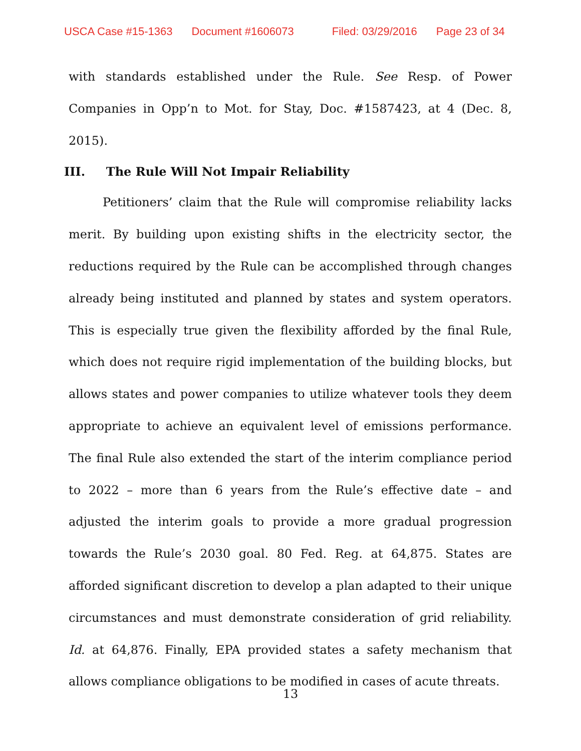USCA Case #15-1363 Document #1606073 Filed: 03/29/2016 Page 23 of 34
with standards established under the Rule. See Resp. of Power Companies in Opp’n to Mot. for Stay, Doc. #1587423, at 4 (Dec. 8, 2015).
III. The Rule Will Not Impair Reliability
Petitioners’ claim that the Rule will compromise reliability lacks merit. By building upon existing shifts in the electricity sector, the reductions required by the Rule can be accomplished through changes already being instituted and planned by states and system operators. This is especially true given the flexibility afforded by the final Rule, which does not require rigid implementation of the building blocks, but allows states and power companies to utilize whatever tools they deem appropriate to achieve an equivalent level of emissions performance. The final Rule also extended the start of the interim compliance period to 2022 – more than 6 years from the Rule’s effective date – and adjusted the interim goals to provide a more gradual progression towards the Rule’s 2030 goal. 80 Fed. Reg. at 64,875. States are afforded significant discretion to develop a plan adapted to their unique circumstances and must demonstrate consideration of grid reliability. Id. at 64,876. Finally, EPA provided states a safety mechanism that allows compliance obligations to be modified in cases of acute threats.
13